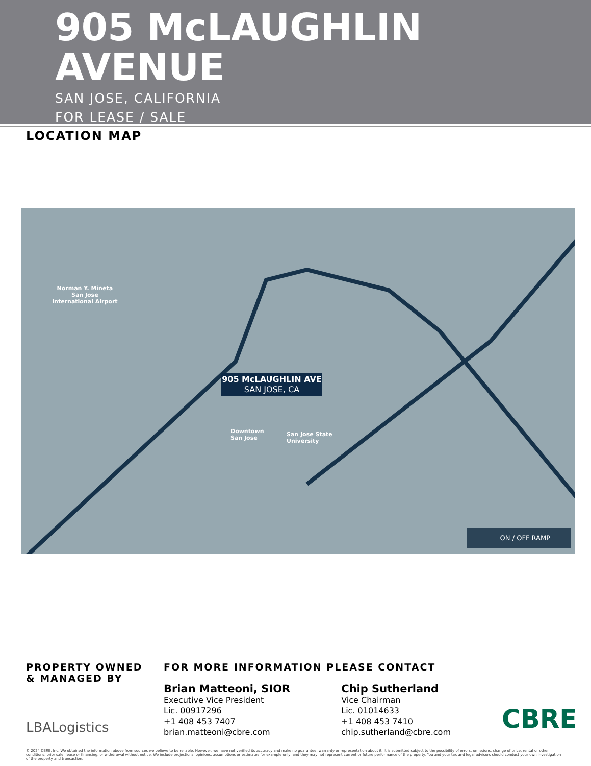905 McLAUGHLIN
AVENUE
SAN JOSE, CALIFORNIA
FOR LEASE / SALE
LOCATION MAP
Norman Y. Mineta
San Jose
International Airport
Downtown
San Jose
San Jose State
University
905 McLAUGHLIN AVE
SAN JOSE, CA
ON / OFF RAMP
PROPERTY OWNED
& MANAGED BY
LBALogistics
FOR MORE INFORMATION PLEASE CONTACT
Brian Matteoni, SIOR
Executive Vice President
Lic. 00917296
+1 408 453 7407
brian.matteoni@cbre.com
Chip Sutherland
Vice Chairman
Lic. 01014633
+1 408 453 7410
chip.sutherland@cbre.com
CBRE
© 2024 CBRE, Inc. We obtained the information above from sources we believe to be reliable. However, we have not verified its accuracy and make no guarantee, warranty or representation about it. It is submitted subject to the possibility of errors, omissions, change of price, rental or other conditions, prior sale, lease or financing, or withdrawal without notice. We include projections, opinions, assumptions or estimates for example only, and they may not represent current or future performance of the property. You and your tax and legal advisors should conduct your own investigation of the property and transaction.